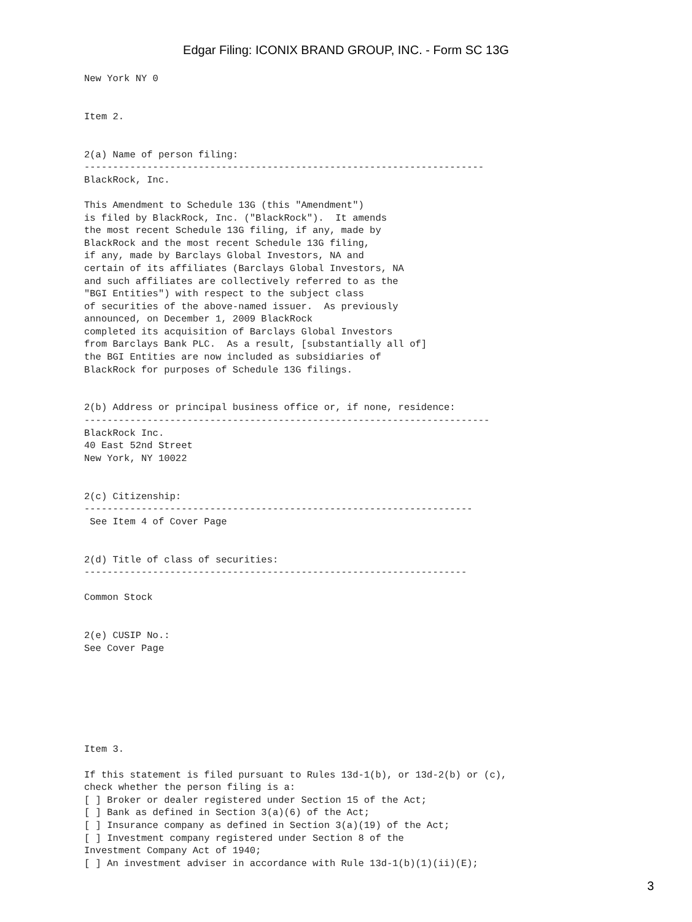Edgar Filing: ICONIX BRAND GROUP, INC. - Form SC 13G
New York NY 0


Item 2.


2(a) Name of person filing:
----------------------------------------------------------------------
BlackRock, Inc.

This Amendment to Schedule 13G (this "Amendment")
is filed by BlackRock, Inc. ("BlackRock").  It amends
the most recent Schedule 13G filing, if any, made by
BlackRock and the most recent Schedule 13G filing,
if any, made by Barclays Global Investors, NA and
certain of its affiliates (Barclays Global Investors, NA
and such affiliates are collectively referred to as the
"BGI Entities") with respect to the subject class
of securities of the above-named issuer.  As previously
announced, on December 1, 2009 BlackRock
completed its acquisition of Barclays Global Investors
from Barclays Bank PLC.  As a result, [substantially all of]
the BGI Entities are now included as subsidiaries of
BlackRock for purposes of Schedule 13G filings.


2(b) Address or principal business office or, if none, residence:
-----------------------------------------------------------------------
BlackRock Inc.
40 East 52nd Street
New York, NY 10022


2(c) Citizenship:
--------------------------------------------------------------------
 See Item 4 of Cover Page


2(d) Title of class of securities:
-------------------------------------------------------------------

Common Stock


2(e) CUSIP No.:
See Cover Page







Item 3.

If this statement is filed pursuant to Rules 13d-1(b), or 13d-2(b) or (c),
check whether the person filing is a:
[ ] Broker or dealer registered under Section 15 of the Act;
[ ] Bank as defined in Section 3(a)(6) of the Act;
[ ] Insurance company as defined in Section 3(a)(19) of the Act;
[ ] Investment company registered under Section 8 of the
Investment Company Act of 1940;
[ ] An investment adviser in accordance with Rule 13d-1(b)(1)(ii)(E);
3